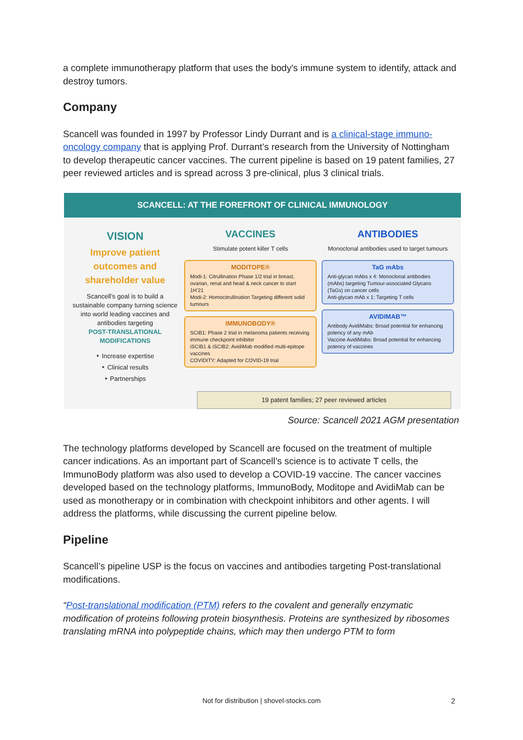a complete immunotherapy platform that uses the body's immune system to identify, attack and destroy tumors.
Company
Scancell was founded in 1997 by Professor Lindy Durrant and is a clinical-stage immuno-oncology company that is applying Prof. Durrant’s research from the University of Nottingham to develop therapeutic cancer vaccines. The current pipeline is based on 19 patent families, 27 peer reviewed articles and is spread across 3 pre-clinical, plus 3 clinical trials.
SCANCELL: AT THE FOREFRONT OF CLINICAL IMMUNOLOGY
VISION
Improve patient outcomes and shareholder value
Scancell’s goal is to build a sustainable company turning science into world leading vaccines and antibodies targeting
POST-TRANSLATIONAL MODIFICATIONS
‣ Increase expertise
‣ Clinical results
‣ Partnerships
VACCINES
Stimulate potent killer T cells
MODITOPE®
Modi-1: Citrullination Phase 1/2 trial in breast, ovarian, renal and head & neck cancer to start 1H’21
Modi-2: Homocitrullination Targeting different solid tumours
IMMUNOBODY®
SCIB1: Phase 2 trial in melanoma patients receiving immune checkpoint inhibitor
iSCIB1 & iSCIB2: AvidiMab modified multi-epitope vaccines
COVIDITY: Adapted for COVID-19 trial
ANTIBODIES
Monoclonal antibodies used to target tumours
TaG mAbs
Anti-glycan mAbs x 4: Monoclonal antibodies (mAbs) targeting Tumour-associated Glycans (TaGs) on cancer cells
Anti-glycan mAb x 1: Targeting T cells
AVIDIMAB™
Antibody AvidiMabs: Broad potential for enhancing potency of any mAb
Vaccine AvidiMabs: Broad potential for enhancing potency of vaccines
19 patent families; 27 peer reviewed articles
Source: Scancell 2021 AGM presentation
The technology platforms developed by Scancell are focused on the treatment of multiple cancer indications. As an important part of Scancell’s science is to activate T cells, the ImmunoBody platform was also used to develop a COVID-19 vaccine. The cancer vaccines developed based on the technology platforms, ImmunoBody, Moditope and AvidiMab can be used as monotherapy or in combination with checkpoint inhibitors and other agents. I will address the platforms, while discussing the current pipeline below.
Pipeline
Scancell’s pipeline USP is the focus on vaccines and antibodies targeting Post-translational modifications.
“Post-translational modification (PTM) refers to the covalent and generally enzymatic modification of proteins following protein biosynthesis. Proteins are synthesized by ribosomes translating mRNA into polypeptide chains, which may then undergo PTM to form
Not for distribution | shovel-stocks.com 2